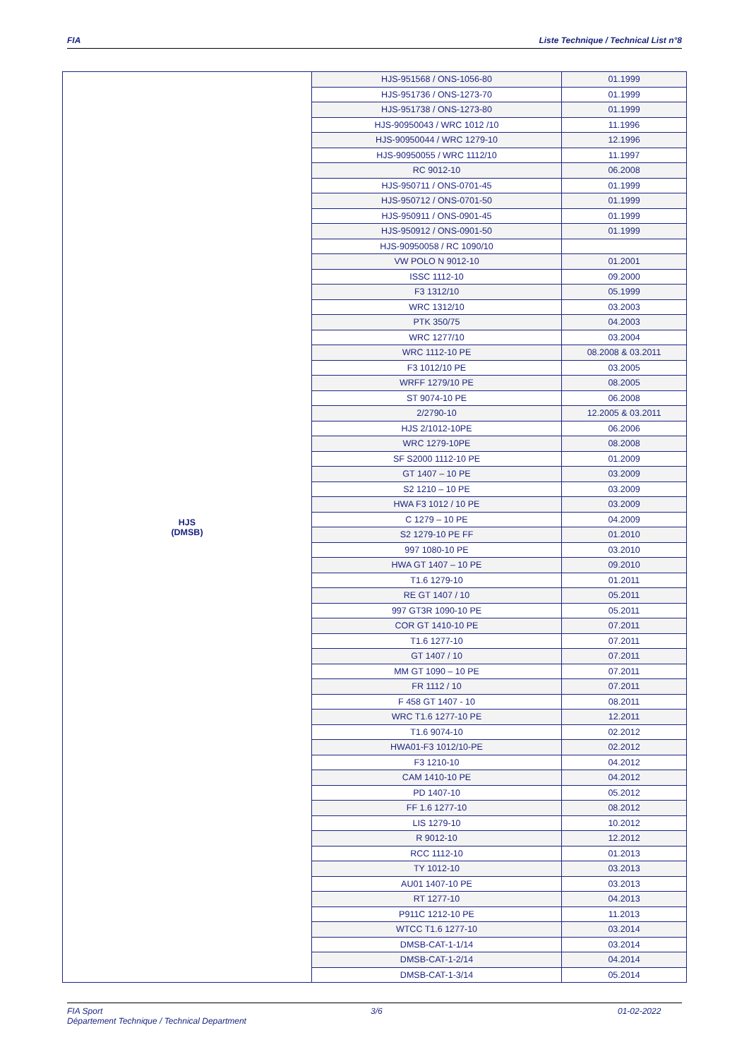FIA Liste Technique / Technical List n°8
| HJS (DMSB) | HJS-951568 / ONS-1056-80 | 01.1999 |
| | HJS-951736 / ONS-1273-70 | 01.1999 |
| | HJS-951738 / ONS-1273-80 | 01.1999 |
| | HJS-90950043 / WRC 1012 /10 | 11.1996 |
| | HJS-90950044 / WRC 1279-10 | 12.1996 |
| | HJS-90950055 / WRC 1112/10 | 11.1997 |
| | RC 9012-10 | 06.2008 |
| | HJS-950711 / ONS-0701-45 | 01.1999 |
| | HJS-950712 / ONS-0701-50 | 01.1999 |
| | HJS-950911 / ONS-0901-45 | 01.1999 |
| | HJS-950912 / ONS-0901-50 | 01.1999 |
| | HJS-90950058 / RC 1090/10 | |
| | VW POLO N 9012-10 | 01.2001 |
| | ISSC 1112-10 | 09.2000 |
| | F3 1312/10 | 05.1999 |
| | WRC 1312/10 | 03.2003 |
| | PTK 350/75 | 04.2003 |
| | WRC 1277/10 | 03.2004 |
| | WRC 1112-10 PE | 08.2008 & 03.2011 |
| | F3 1012/10 PE | 03.2005 |
| | WRFF 1279/10 PE | 08.2005 |
| | ST 9074-10 PE | 06.2008 |
| | 2/2790-10 | 12.2005 & 03.2011 |
| | HJS 2/1012-10PE | 06.2006 |
| | WRC 1279-10PE | 08.2008 |
| | SF S2000 1112-10 PE | 01.2009 |
| | GT 1407 – 10 PE | 03.2009 |
| | S2 1210 – 10 PE | 03.2009 |
| | HWA F3 1012 / 10 PE | 03.2009 |
| | C 1279 – 10 PE | 04.2009 |
| | S2 1279-10 PE FF | 01.2010 |
| | 997 1080-10 PE | 03.2010 |
| | HWA GT 1407 – 10 PE | 09.2010 |
| | T1.6 1279-10 | 01.2011 |
| | RE GT 1407 / 10 | 05.2011 |
| | 997 GT3R 1090-10 PE | 05.2011 |
| | COR GT 1410-10 PE | 07.2011 |
| | T1.6 1277-10 | 07.2011 |
| | GT 1407 / 10 | 07.2011 |
| | MM GT 1090 – 10 PE | 07.2011 |
| | FR 1112 / 10 | 07.2011 |
| | F 458 GT 1407 - 10 | 08.2011 |
| | WRC T1.6 1277-10 PE | 12.2011 |
| | T1.6 9074-10 | 02.2012 |
| | HWA01-F3 1012/10-PE | 02.2012 |
| | F3 1210-10 | 04.2012 |
| | CAM 1410-10 PE | 04.2012 |
| | PD 1407-10 | 05.2012 |
| | FF 1.6 1277-10 | 08.2012 |
| | LIS 1279-10 | 10.2012 |
| | R 9012-10 | 12.2012 |
| | RCC 1112-10 | 01.2013 |
| | TY 1012-10 | 03.2013 |
| | AU01 1407-10 PE | 03.2013 |
| | RT 1277-10 | 04.2013 |
| | P911C 1212-10 PE | 11.2013 |
| | WTCC T1.6 1277-10 | 03.2014 |
| | DMSB-CAT-1-1/14 | 03.2014 |
| | DMSB-CAT-1-2/14 | 04.2014 |
| | DMSB-CAT-1-3/14 | 05.2014 |
FIA Sport
Département Technique / Technical Department
3/6 01-02-2022